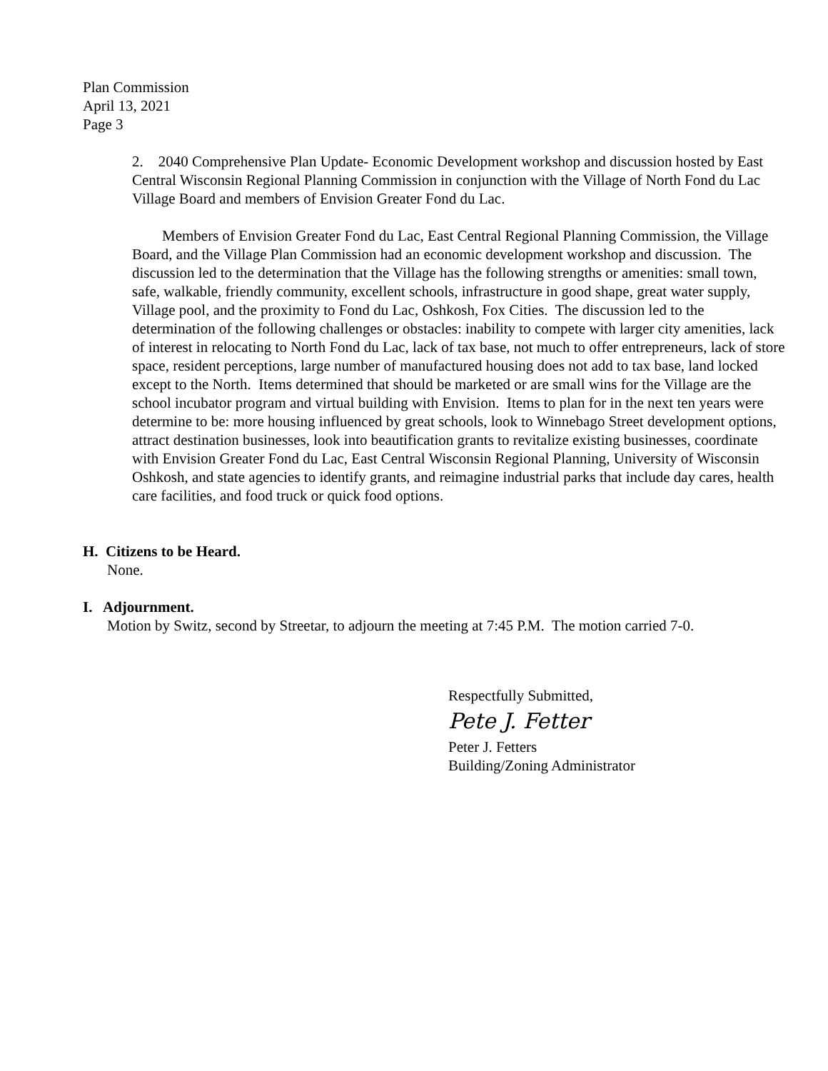Plan Commission
April 13, 2021
Page 3
2. 2040 Comprehensive Plan Update- Economic Development workshop and discussion hosted by East Central Wisconsin Regional Planning Commission in conjunction with the Village of North Fond du Lac Village Board and members of Envision Greater Fond du Lac.
Members of Envision Greater Fond du Lac, East Central Regional Planning Commission, the Village Board, and the Village Plan Commission had an economic development workshop and discussion. The discussion led to the determination that the Village has the following strengths or amenities: small town, safe, walkable, friendly community, excellent schools, infrastructure in good shape, great water supply, Village pool, and the proximity to Fond du Lac, Oshkosh, Fox Cities. The discussion led to the determination of the following challenges or obstacles: inability to compete with larger city amenities, lack of interest in relocating to North Fond du Lac, lack of tax base, not much to offer entrepreneurs, lack of store space, resident perceptions, large number of manufactured housing does not add to tax base, land locked except to the North. Items determined that should be marketed or are small wins for the Village are the school incubator program and virtual building with Envision. Items to plan for in the next ten years were determine to be: more housing influenced by great schools, look to Winnebago Street development options, attract destination businesses, look into beautification grants to revitalize existing businesses, coordinate with Envision Greater Fond du Lac, East Central Wisconsin Regional Planning, University of Wisconsin Oshkosh, and state agencies to identify grants, and reimagine industrial parks that include day cares, health care facilities, and food truck or quick food options.
H. Citizens to be Heard.
None.
I. Adjournment.
Motion by Switz, second by Streetar, to adjourn the meeting at 7:45 P.M. The motion carried 7-0.
Respectfully Submitted,
Pete J. Fetter
Peter J. Fetters
Building/Zoning Administrator